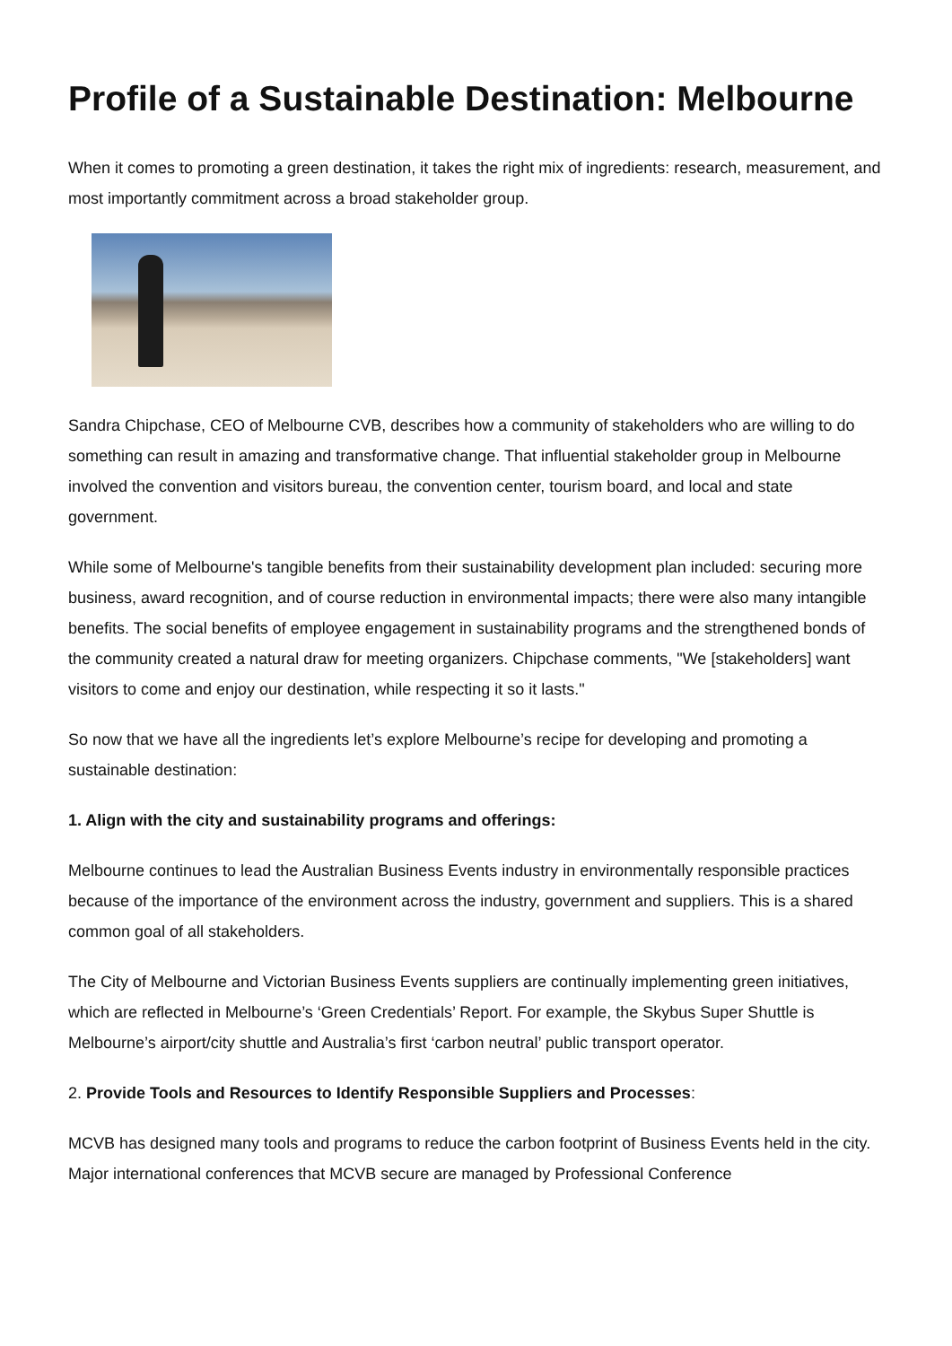Profile of a Sustainable Destination: Melbourne
When it comes to promoting a green destination, it takes the right mix of ingredients: research, measurement, and most importantly commitment across a broad stakeholder group.
Sandra Chipchase, CEO of Melbourne CVB, describes how a community of stakeholders who are willing to do something can result in amazing and transformative change. That influential stakeholder group in Melbourne involved the convention and visitors bureau, the convention center, tourism board, and local and state government.
While some of Melbourne's tangible benefits from their sustainability development plan included: securing more business, award recognition, and of course reduction in environmental impacts; there were also many intangible benefits. The social benefits of employee engagement in sustainability programs and the strengthened bonds of the community created a natural draw for meeting organizers. Chipchase comments, "We [stakeholders] want visitors to come and enjoy our destination, while respecting it so it lasts."
So now that we have all the ingredients let’s explore Melbourne’s recipe for developing and promoting a sustainable destination:
1. Align with the city and sustainability programs and offerings:
Melbourne continues to lead the Australian Business Events industry in environmentally responsible practices because of the importance of the environment across the industry, government and suppliers. This is a shared common goal of all stakeholders.
The City of Melbourne and Victorian Business Events suppliers are continually implementing green initiatives, which are reflected in Melbourne’s ‘Green Credentials’ Report. For example, the Skybus Super Shuttle is Melbourne’s airport/city shuttle and Australia’s first ‘carbon neutral’ public transport operator.
2. Provide Tools and Resources to Identify Responsible Suppliers and Processes:
MCVB has designed many tools and programs to reduce the carbon footprint of Business Events held in the city. Major international conferences that MCVB secure are managed by Professional Conference